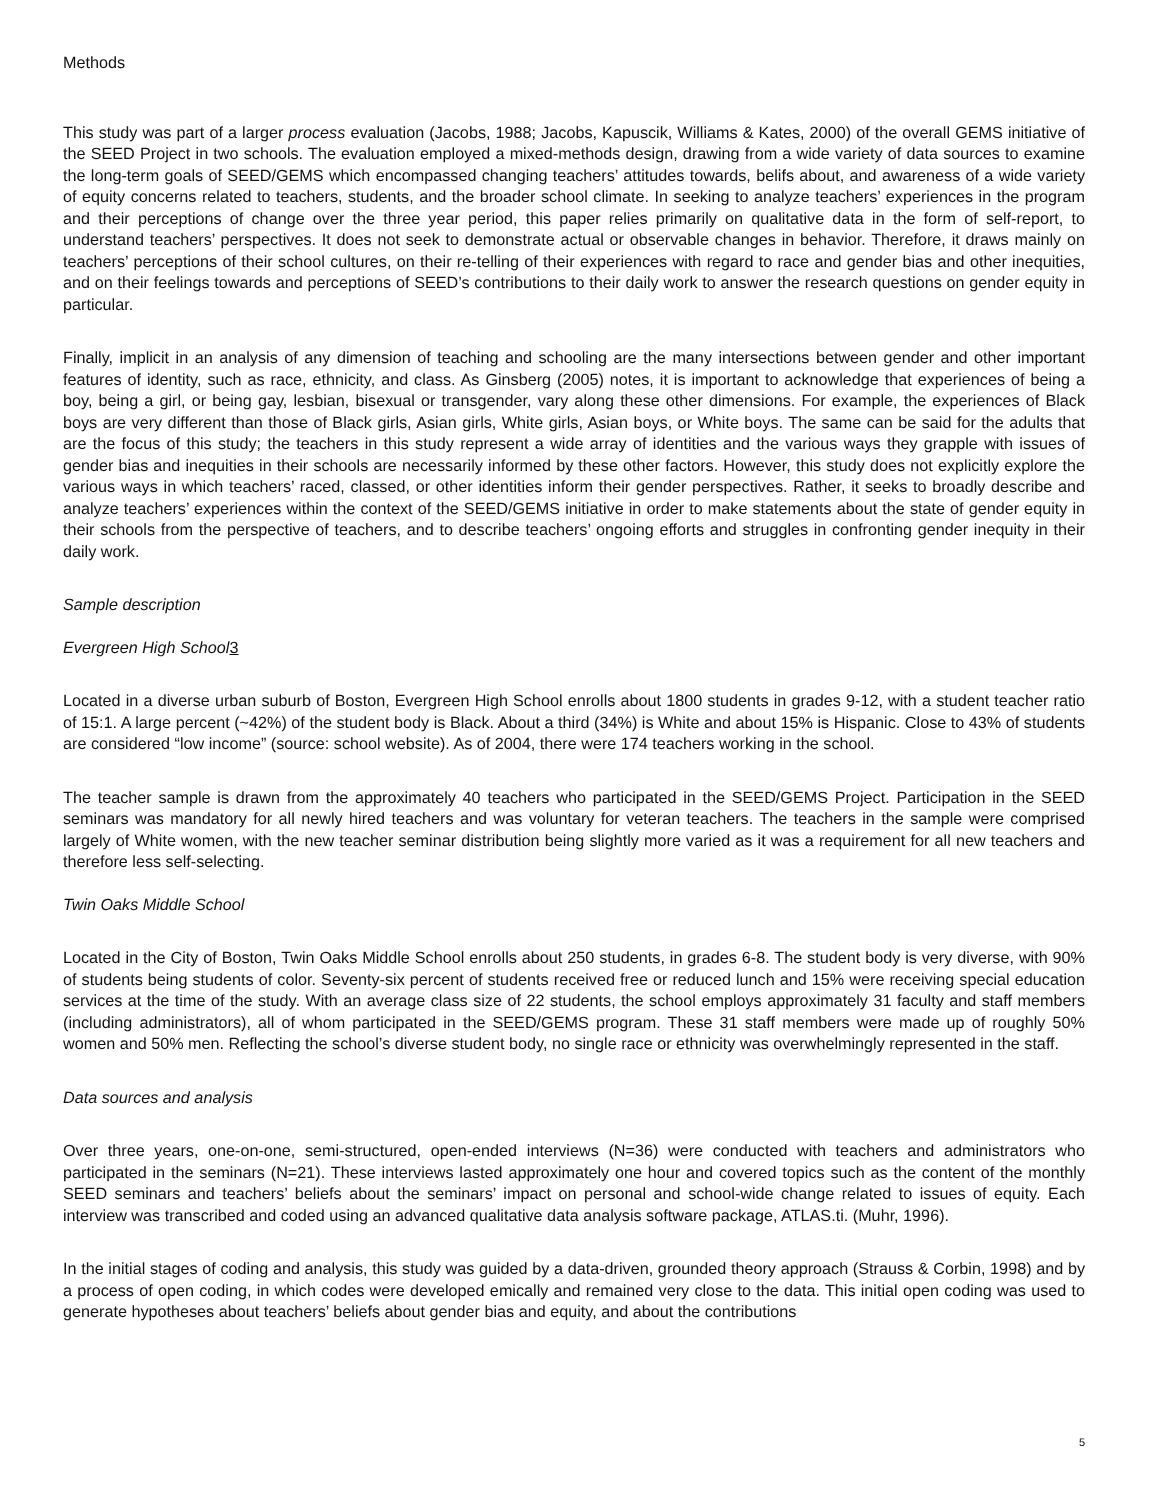Methods
This study was part of a larger process evaluation (Jacobs, 1988; Jacobs, Kapuscik, Williams & Kates, 2000) of the overall GEMS initiative of the SEED Project in two schools. The evaluation employed a mixed-methods design, drawing from a wide variety of data sources to examine the long-term goals of SEED/GEMS which encompassed changing teachers’ attitudes towards, belifs about, and awareness of a wide variety of equity concerns related to teachers, students, and the broader school climate. In seeking to analyze teachers’ experiences in the program and their perceptions of change over the three year period, this paper relies primarily on qualitative data in the form of self-report, to understand teachers’ perspectives. It does not seek to demonstrate actual or observable changes in behavior. Therefore, it draws mainly on teachers’ perceptions of their school cultures, on their re-telling of their experiences with regard to race and gender bias and other inequities, and on their feelings towards and perceptions of SEED’s contributions to their daily work to answer the research questions on gender equity in particular.
Finally, implicit in an analysis of any dimension of teaching and schooling are the many intersections between gender and other important features of identity, such as race, ethnicity, and class. As Ginsberg (2005) notes, it is important to acknowledge that experiences of being a boy, being a girl, or being gay, lesbian, bisexual or transgender, vary along these other dimensions. For example, the experiences of Black boys are very different than those of Black girls, Asian girls, White girls, Asian boys, or White boys. The same can be said for the adults that are the focus of this study; the teachers in this study represent a wide array of identities and the various ways they grapple with issues of gender bias and inequities in their schools are necessarily informed by these other factors. However, this study does not explicitly explore the various ways in which teachers’ raced, classed, or other identities inform their gender perspectives. Rather, it seeks to broadly describe and analyze teachers’ experiences within the context of the SEED/GEMS initiative in order to make statements about the state of gender equity in their schools from the perspective of teachers, and to describe teachers’ ongoing efforts and struggles in confronting gender inequity in their daily work.
Sample description
Evergreen High School3
Located in a diverse urban suburb of Boston, Evergreen High School enrolls about 1800 students in grades 9-12, with a student teacher ratio of 15:1. A large percent (~42%) of the student body is Black. About a third (34%) is White and about 15% is Hispanic. Close to 43% of students are considered “low income” (source: school website). As of 2004, there were 174 teachers working in the school.
The teacher sample is drawn from the approximately 40 teachers who participated in the SEED/GEMS Project. Participation in the SEED seminars was mandatory for all newly hired teachers and was voluntary for veteran teachers. The teachers in the sample were comprised largely of White women, with the new teacher seminar distribution being slightly more varied as it was a requirement for all new teachers and therefore less self-selecting.
Twin Oaks Middle School
Located in the City of Boston, Twin Oaks Middle School enrolls about 250 students, in grades 6-8. The student body is very diverse, with 90% of students being students of color. Seventy-six percent of students received free or reduced lunch and 15% were receiving special education services at the time of the study. With an average class size of 22 students, the school employs approximately 31 faculty and staff members (including administrators), all of whom participated in the SEED/GEMS program. These 31 staff members were made up of roughly 50% women and 50% men. Reflecting the school’s diverse student body, no single race or ethnicity was overwhelmingly represented in the staff.
Data sources and analysis
Over three years, one-on-one, semi-structured, open-ended interviews (N=36) were conducted with teachers and administrators who participated in the seminars (N=21). These interviews lasted approximately one hour and covered topics such as the content of the monthly SEED seminars and teachers’ beliefs about the seminars’ impact on personal and school-wide change related to issues of equity. Each interview was transcribed and coded using an advanced qualitative data analysis software package, ATLAS.ti. (Muhr, 1996).
In the initial stages of coding and analysis, this study was guided by a data-driven, grounded theory approach (Strauss & Corbin, 1998) and by a process of open coding, in which codes were developed emically and remained very close to the data. This initial open coding was used to generate hypotheses about teachers’ beliefs about gender bias and equity, and about the contributions
5